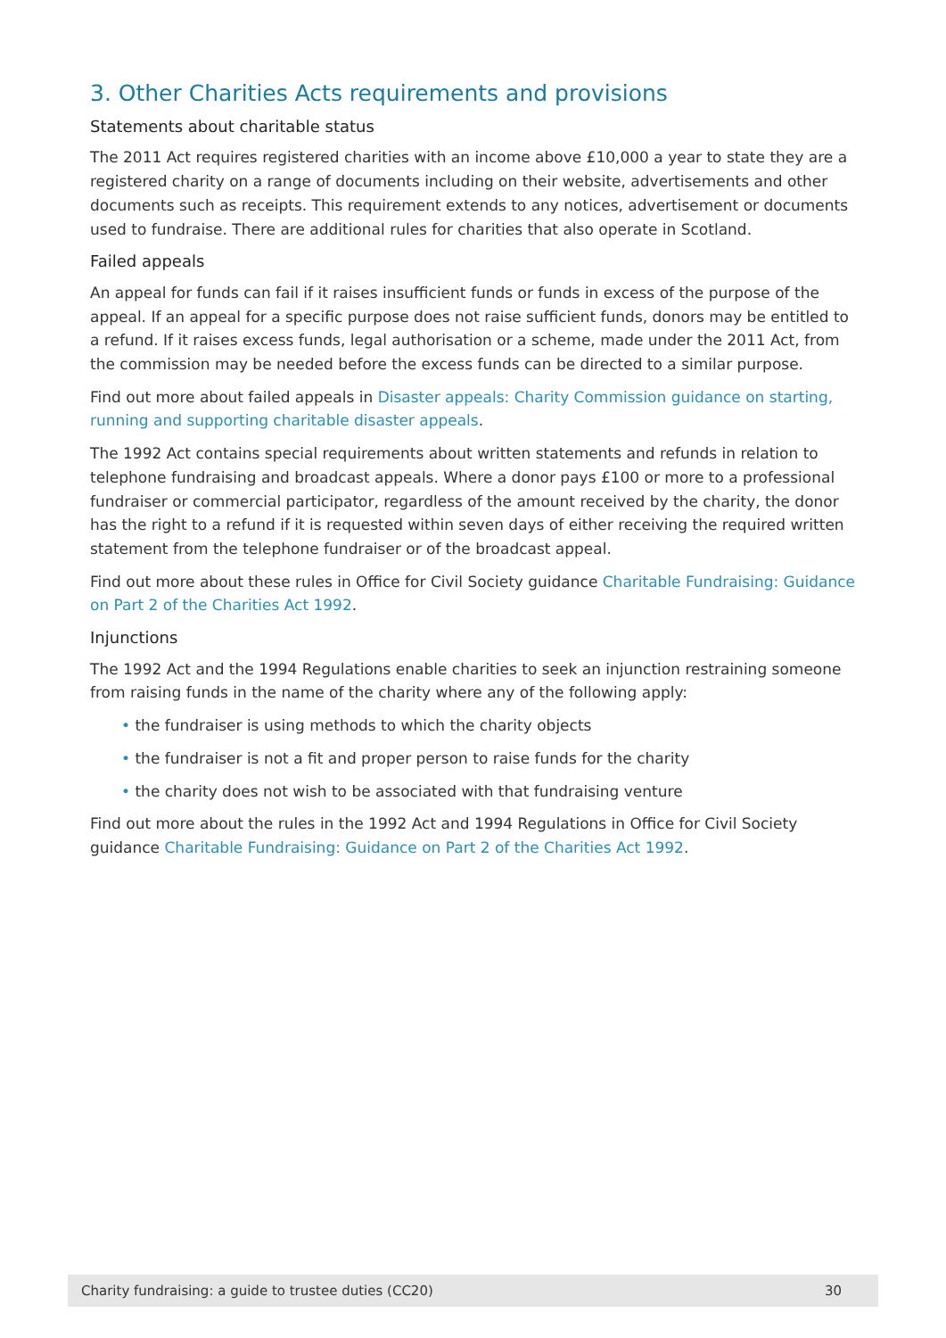3. Other Charities Acts requirements and provisions
Statements about charitable status
The 2011 Act requires registered charities with an income above £10,000 a year to state they are a registered charity on a range of documents including on their website, advertisements and other documents such as receipts. This requirement extends to any notices, advertisement or documents used to fundraise. There are additional rules for charities that also operate in Scotland.
Failed appeals
An appeal for funds can fail if it raises insufficient funds or funds in excess of the purpose of the appeal. If an appeal for a specific purpose does not raise sufficient funds, donors may be entitled to a refund. If it raises excess funds, legal authorisation or a scheme, made under the 2011 Act, from the commission may be needed before the excess funds can be directed to a similar purpose.
Find out more about failed appeals in Disaster appeals: Charity Commission guidance on starting, running and supporting charitable disaster appeals.
The 1992 Act contains special requirements about written statements and refunds in relation to telephone fundraising and broadcast appeals. Where a donor pays £100 or more to a professional fundraiser or commercial participator, regardless of the amount received by the charity, the donor has the right to a refund if it is requested within seven days of either receiving the required written statement from the telephone fundraiser or of the broadcast appeal.
Find out more about these rules in Office for Civil Society guidance Charitable Fundraising: Guidance on Part 2 of the Charities Act 1992.
Injunctions
The 1992 Act and the 1994 Regulations enable charities to seek an injunction restraining someone from raising funds in the name of the charity where any of the following apply:
• the fundraiser is using methods to which the charity objects
• the fundraiser is not a fit and proper person to raise funds for the charity
• the charity does not wish to be associated with that fundraising venture
Find out more about the rules in the 1992 Act and 1994 Regulations in Office for Civil Society guidance Charitable Fundraising: Guidance on Part 2 of the Charities Act 1992.
Charity fundraising: a guide to trustee duties (CC20) 30